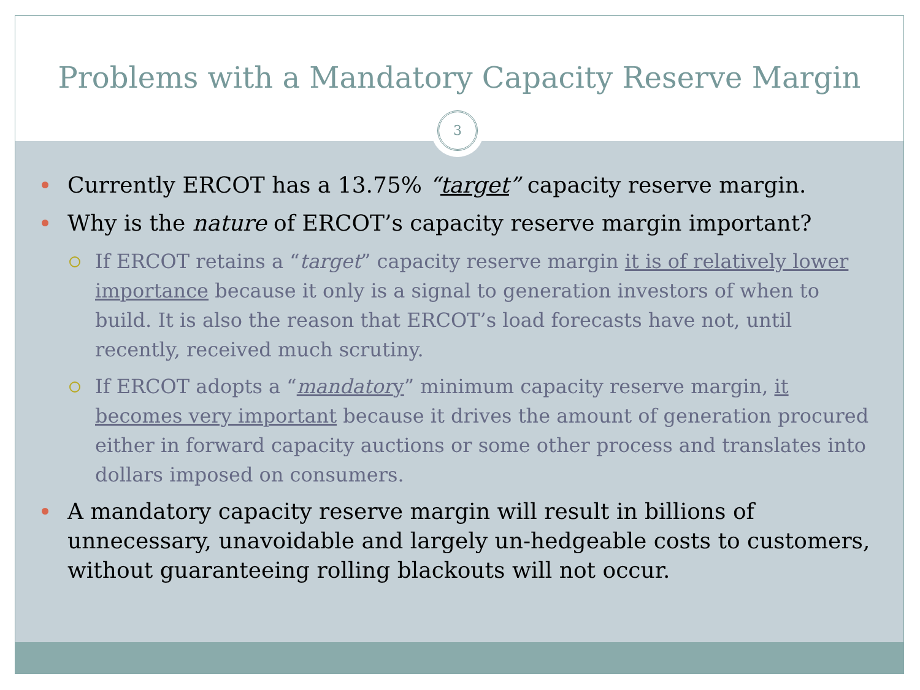Problems with a Mandatory Capacity Reserve Margin
3
Currently ERCOT has a 13.75% “target” capacity reserve margin.
Why is the nature of ERCOT’s capacity reserve margin important?
If ERCOT retains a “target” capacity reserve margin it is of relatively lower importance because it only is a signal to generation investors of when to build. It is also the reason that ERCOT’s load forecasts have not, until recently, received much scrutiny.
If ERCOT adopts a “mandatory” minimum capacity reserve margin, it becomes very important because it drives the amount of generation procured either in forward capacity auctions or some other process and translates into dollars imposed on consumers.
A mandatory capacity reserve margin will result in billions of unnecessary, unavoidable and largely un-hedgeable costs to customers, without guaranteeing rolling blackouts will not occur.